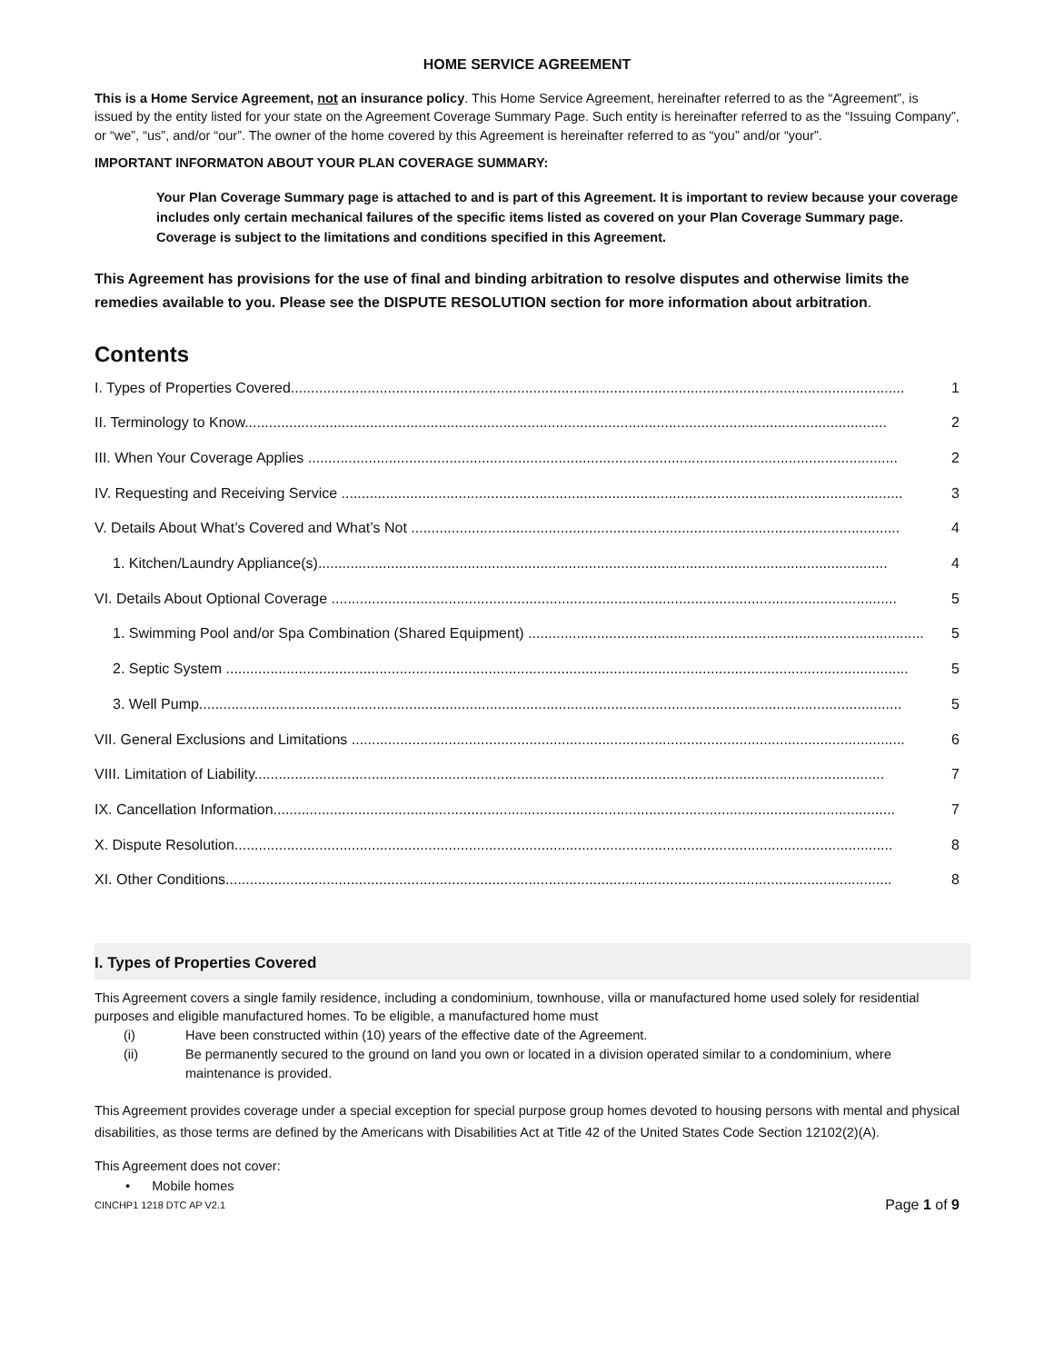HOME SERVICE AGREEMENT
This is a Home Service Agreement, not an insurance policy. This Home Service Agreement, hereinafter referred to as the “Agreement”, is issued by the entity listed for your state on the Agreement Coverage Summary Page. Such entity is hereinafter referred to as the “Issuing Company”, or “we”, “us”, and/or “our”. The owner of the home covered by this Agreement is hereinafter referred to as “you” and/or “your”.
IMPORTANT INFORMATON ABOUT YOUR PLAN COVERAGE SUMMARY:
Your Plan Coverage Summary page is attached to and is part of this Agreement. It is important to review because your coverage includes only certain mechanical failures of the specific items listed as covered on your Plan Coverage Summary page. Coverage is subject to the limitations and conditions specified in this Agreement.
This Agreement has provisions for the use of final and binding arbitration to resolve disputes and otherwise limits the remedies available to you. Please see the DISPUTE RESOLUTION section for more information about arbitration.
Contents
I. Types of Properties Covered........................................................................................................................................................ 1
II. Terminology to Know............................................................................................................................................................... 2
III. When Your Coverage Applies .................................................................................................................................................. 2
IV. Requesting and Receiving Service ........................................................................................................................................... 3
V. Details About What’s Covered and What’s Not ......................................................................................................................... 4
1. Kitchen/Laundry Appliance(s)............................................................................................................................................. 4
VI. Details About Optional Coverage ............................................................................................................................................ 5
1. Swimming Pool and/or Spa Combination (Shared Equipment) .................................................................................................. 5
2. Septic System ......................................................................................................................................................................... 5
3. Well Pump.............................................................................................................................................................................. 5
VII. General Exclusions and Limitations ......................................................................................................................................... 6
VIII. Limitation of Liability............................................................................................................................................................ 7
IX. Cancellation Information.......................................................................................................................................................... 7
X. Dispute Resolution................................................................................................................................................................... 8
XI. Other Conditions..................................................................................................................................................................... 8
I. Types of Properties Covered
This Agreement covers a single family residence, including a condominium, townhouse, villa or manufactured home used solely for residential purposes and eligible manufactured homes. To be eligible, a manufactured home must
(i) Have been constructed within (10) years of the effective date of the Agreement.
(ii) Be permanently secured to the ground on land you own or located in a division operated similar to a condominium, where maintenance is provided.
This Agreement provides coverage under a special exception for special purpose group homes devoted to housing persons with mental and physical disabilities, as those terms are defined by the Americans with Disabilities Act at Title 42 of the United States Code Section 12102(2)(A).
This Agreement does not cover:
• Mobile homes
CINCHP1 1218 DTC AP V2.1 Page 1 of 9